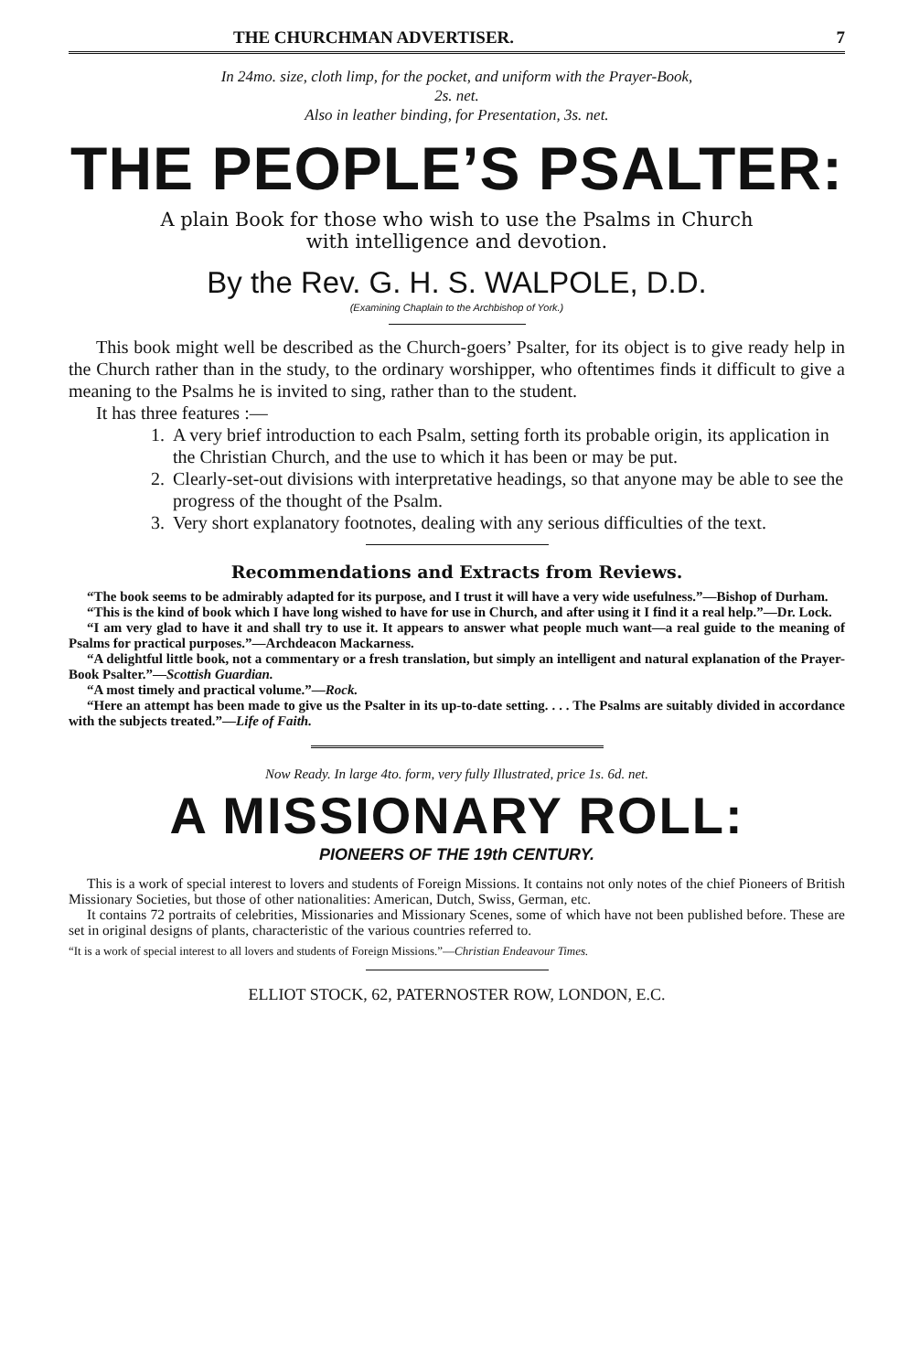THE CHURCHMAN ADVERTISER. 7
In 24mo. size, cloth limp, for the pocket, and uniform with the Prayer-Book,
2s. net.
Also in leather binding, for Presentation, 3s. net.
THE PEOPLE’S PSALTER:
A plain Book for those who wish to use the Psalms in Church
with intelligence and devotion.
By the Rev. G. H. S. WALPOLE, D.D.
(Examining Chaplain to the Archbishop of York.)
This book might well be described as the Church-goers’ Psalter, for its object is to give ready help in the Church rather than in the study, to the ordinary worshipper, who oftentimes finds it difficult to give a meaning to the Psalms he is invited to sing, rather than to the student.
It has three features :—
1. A very brief introduction to each Psalm, setting forth its probable origin, its application in the Christian Church, and the use to which it has been or may be put.
2. Clearly-set-out divisions with interpretative headings, so that anyone may be able to see the progress of the thought of the Psalm.
3. Very short explanatory footnotes, dealing with any serious difficulties of the text.
Recommendations and Extracts from Reviews.
“The book seems to be admirably adapted for its purpose, and I trust it will have a very wide usefulness.”—Bishop of Durham.
“This is the kind of book which I have long wished to have for use in Church, and after using it I find it a real help.”—Dr. Lock.
“I am very glad to have it and shall try to use it. It appears to answer what people much want—a real guide to the meaning of Psalms for practical purposes.”—Archdeacon Mackarness.
“A delightful little book, not a commentary or a fresh translation, but simply an intelligent and natural explanation of the Prayer-Book Psalter.”—Scottish Guardian.
“A most timely and practical volume.”—Rock.
“Here an attempt has been made to give us the Psalter in its up-to-date setting. . . . The Psalms are suitably divided in accordance with the subjects treated.”—Life of Faith.
Now Ready. In large 4to. form, very fully Illustrated, price 1s. 6d. net.
A MISSIONARY ROLL:
PIONEERS OF THE 19th CENTURY.
This is a work of special interest to lovers and students of Foreign Missions. It contains not only notes of the chief Pioneers of British Missionary Societies, but those of other nationalities: American, Dutch, Swiss, German, etc.
It contains 72 portraits of celebrities, Missionaries and Missionary Scenes, some of which have not been published before. These are set in original designs of plants, characteristic of the various countries referred to.
“It is a work of special interest to all lovers and students of Foreign Missions.”—Christian Endeavour Times.
ELLIOT STOCK, 62, PATERNOSTER ROW, LONDON, E.C.